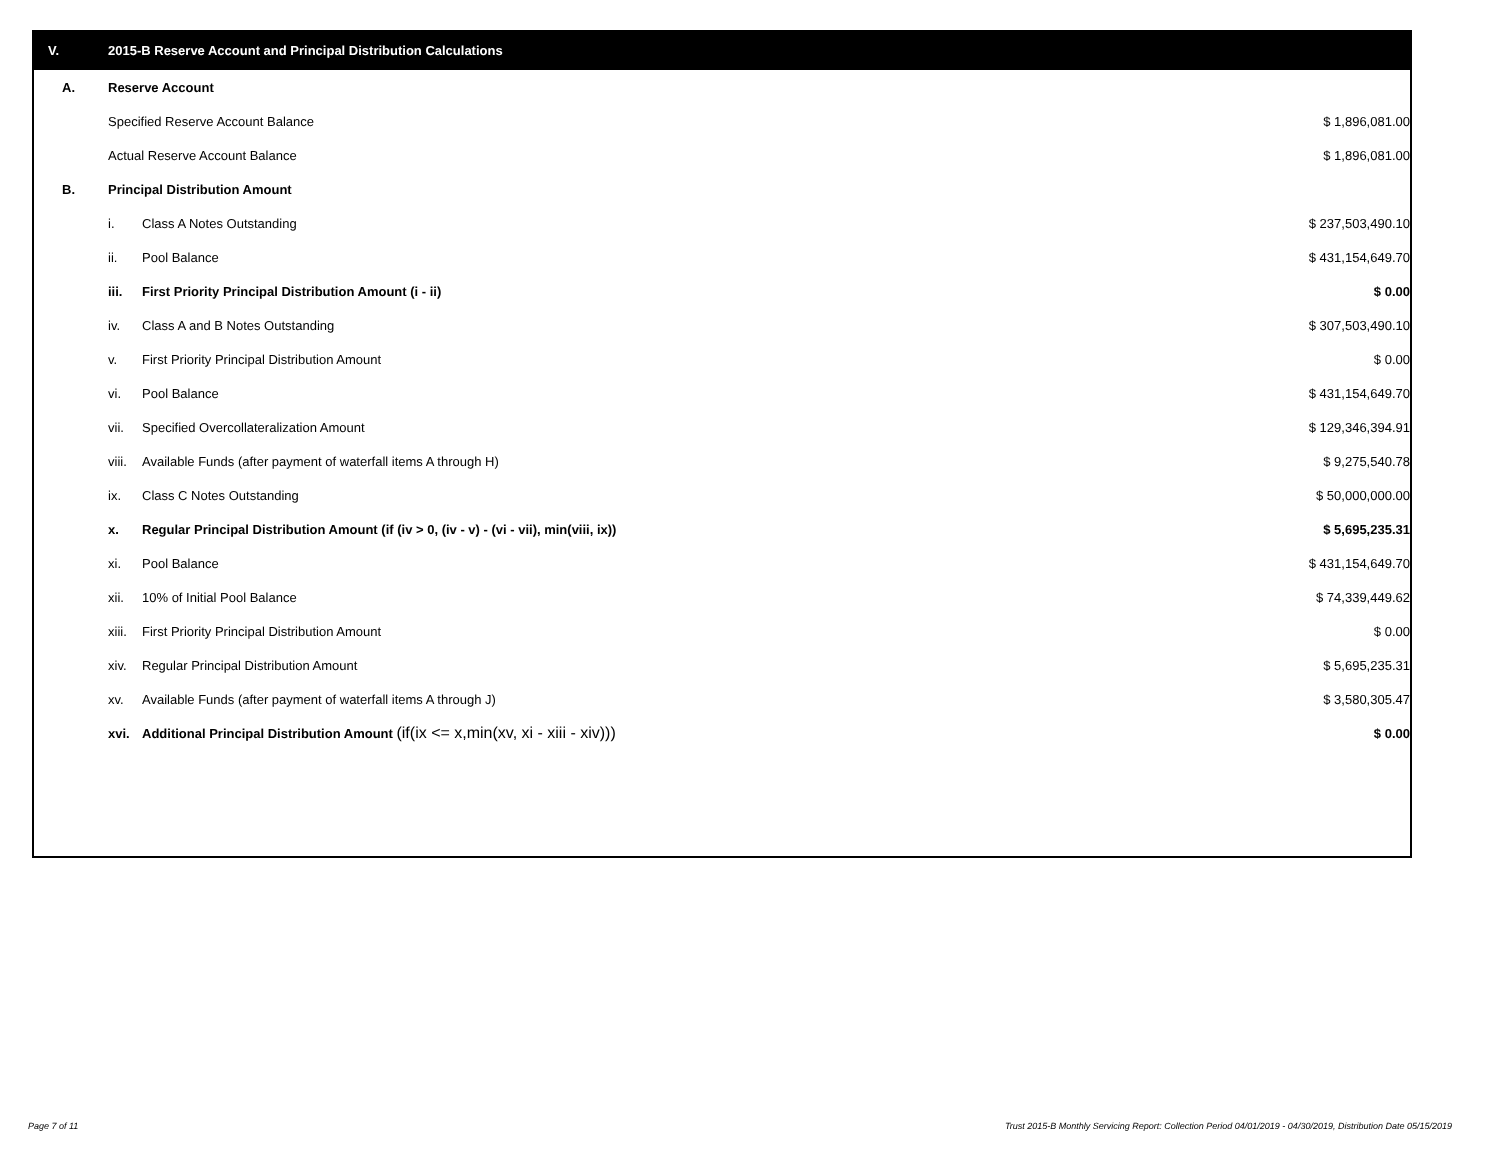V. 2015-B Reserve Account and Principal Distribution Calculations
| A. | Reserve Account | | | |
| | Specified Reserve Account Balance | | $ 1,896,081.00 | |
| | Actual Reserve Account Balance | | $ 1,896,081.00 | |
| B. | Principal Distribution Amount | | | |
| | i. | Class A Notes Outstanding | $ 237,503,490.10 | |
| | ii. | Pool Balance | $ 431,154,649.70 | |
| | iii. | First Priority Principal Distribution Amount (i - ii) | $ 0.00 | |
| | iv. | Class A and B Notes Outstanding | $ 307,503,490.10 | |
| | v. | First Priority Principal Distribution Amount | $ 0.00 | |
| | vi. | Pool Balance | $ 431,154,649.70 | |
| | vii. | Specified Overcollateralization Amount | $ 129,346,394.91 | |
| | viii. | Available Funds (after payment of waterfall items A through H) | $ 9,275,540.78 | |
| | ix. | Class C Notes Outstanding | $ 50,000,000.00 | |
| | x. | Regular Principal Distribution Amount (if (iv > 0, (iv - v) - (vi - vii), min(viii, ix)) | $ 5,695,235.31 | |
| | xi. | Pool Balance | $ 431,154,649.70 | |
| | xii. | 10% of Initial Pool Balance | $ 74,339,449.62 | |
| | xiii. | First Priority Principal Distribution Amount | $ 0.00 | |
| | xiv. | Regular Principal Distribution Amount | $ 5,695,235.31 | |
| | xv. | Available Funds (after payment of waterfall items A through J) | $ 3,580,305.47 | |
| | xvi. | Additional Principal Distribution Amount (if(ix <= x,min(xv, xi - xiii - xiv))) | $ 0.00 | |
Page 7 of 11
Trust 2015-B Monthly Servicing Report: Collection Period 04/01/2019 - 04/30/2019, Distribution Date 05/15/2019